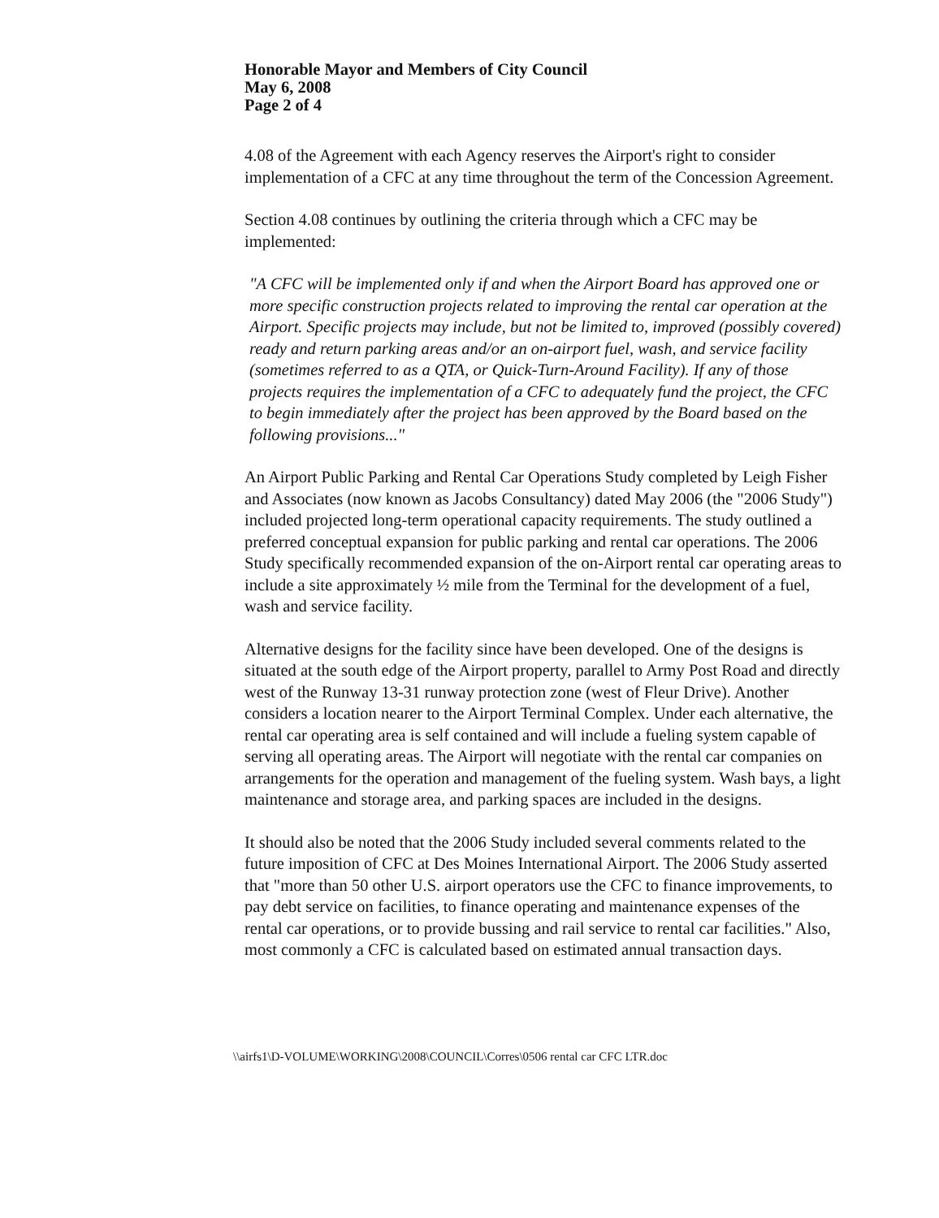Honorable Mayor and Members of City Council
May 6, 2008
Page 2 of 4
4.08 of the Agreement with each Agency reserves the Airport's right to consider implementation of a CFC at any time throughout the term of the Concession Agreement.
Section 4.08 continues by outlining the criteria through which a CFC may be implemented:
"A CFC will be implemented only if and when the Airport Board has approved one or more specific construction projects related to improving the rental car operation at the Airport. Specific projects may include, but not be limited to, improved (possibly covered) ready and return parking areas and/or an on-airport fuel, wash, and service facility (sometimes referred to as a QTA, or Quick-Turn-Around Facility). If any of those projects requires the implementation of a CFC to adequately fund the project, the CFC to begin immediately after the project has been approved by the Board based on the following provisions..."
An Airport Public Parking and Rental Car Operations Study completed by Leigh Fisher and Associates (now known as Jacobs Consultancy) dated May 2006 (the "2006 Study") included projected long-term operational capacity requirements. The study outlined a preferred conceptual expansion for public parking and rental car operations. The 2006 Study specifically recommended expansion of the on-Airport rental car operating areas to include a site approximately ½ mile from the Terminal for the development of a fuel, wash and service facility.
Alternative designs for the facility since have been developed. One of the designs is situated at the south edge of the Airport property, parallel to Army Post Road and directly west of the Runway 13-31 runway protection zone (west of Fleur Drive). Another considers a location nearer to the Airport Terminal Complex. Under each alternative, the rental car operating area is self contained and will include a fueling system capable of serving all operating areas. The Airport will negotiate with the rental car companies on arrangements for the operation and management of the fueling system. Wash bays, a light maintenance and storage area, and parking spaces are included in the designs.
It should also be noted that the 2006 Study included several comments related to the future imposition of CFC at Des Moines International Airport. The 2006 Study asserted that "more than 50 other U.S. airport operators use the CFC to finance improvements, to pay debt service on facilities, to finance operating and maintenance expenses of the rental car operations, or to provide bussing and rail service to rental car facilities." Also, most commonly a CFC is calculated based on estimated annual transaction days.
\\airfs1\D-VOLUME\WORKING\2008\COUNCIL\Corres\0506 rental car CFC LTR.doc